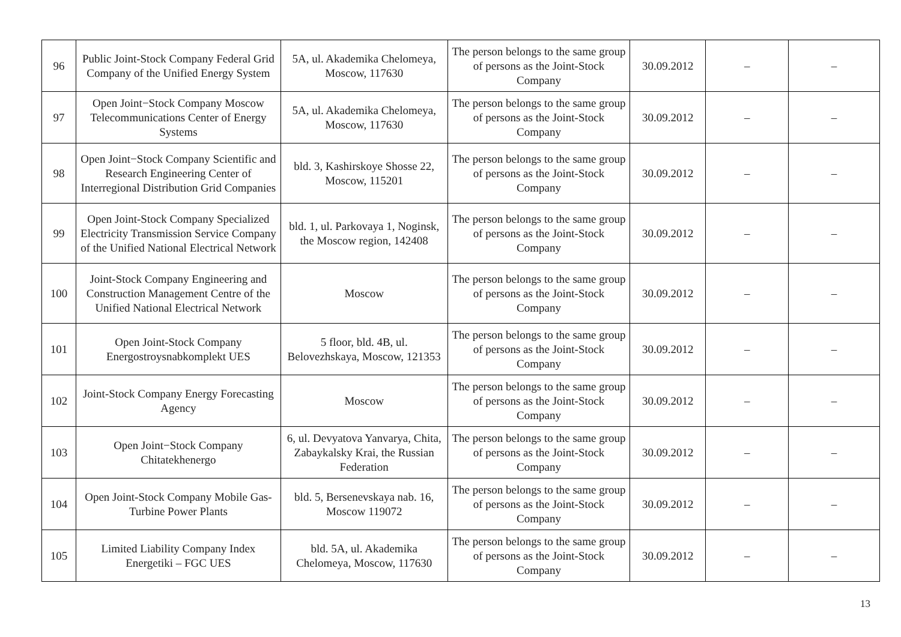| 96 | Public Joint-Stock Company Federal Grid Company of the Unified Energy System | 5A, ul. Akademika Chelomeya, Moscow, 117630 | The person belongs to the same group of persons as the Joint-Stock Company | 30.09.2012 | – | – |
| 97 | Open Joint−Stock Company Moscow Telecommunications Center of Energy Systems | 5A, ul. Akademika Chelomeya, Moscow, 117630 | The person belongs to the same group of persons as the Joint-Stock Company | 30.09.2012 | – | – |
| 98 | Open Joint−Stock Company Scientific and Research Engineering Center of Interregional Distribution Grid Companies | bld. 3, Kashirskoye Shosse 22, Moscow, 115201 | The person belongs to the same group of persons as the Joint-Stock Company | 30.09.2012 | – | – |
| 99 | Open Joint-Stock Company Specialized Electricity Transmission Service Company of the Unified National Electrical Network | bld. 1, ul. Parkovaya 1, Noginsk, the Moscow region, 142408 | The person belongs to the same group of persons as the Joint-Stock Company | 30.09.2012 | – | – |
| 100 | Joint-Stock Company Engineering and Construction Management Centre of the Unified National Electrical Network | Moscow | The person belongs to the same group of persons as the Joint-Stock Company | 30.09.2012 | – | – |
| 101 | Open Joint-Stock Company Energostroysnabkomplekt UES | 5 floor, bld. 4B, ul. Belovezhskaya, Moscow, 121353 | The person belongs to the same group of persons as the Joint-Stock Company | 30.09.2012 | – | – |
| 102 | Joint-Stock Company Energy Forecasting Agency | Moscow | The person belongs to the same group of persons as the Joint-Stock Company | 30.09.2012 | – | – |
| 103 | Open Joint−Stock Company Chitatekhenergo | 6, ul. Devyatova Yanvarya, Chita, Zabaykalsky Krai, the Russian Federation | The person belongs to the same group of persons as the Joint-Stock Company | 30.09.2012 | – | – |
| 104 | Open Joint-Stock Company Mobile Gas-Turbine Power Plants | bld. 5, Bersenevskaya nab. 16, Moscow 119072 | The person belongs to the same group of persons as the Joint-Stock Company | 30.09.2012 | – | – |
| 105 | Limited Liability Company Index Energetiki – FGC UES | bld. 5A, ul. Akademika Chelomeya, Moscow, 117630 | The person belongs to the same group of persons as the Joint-Stock Company | 30.09.2012 | – | – |
13